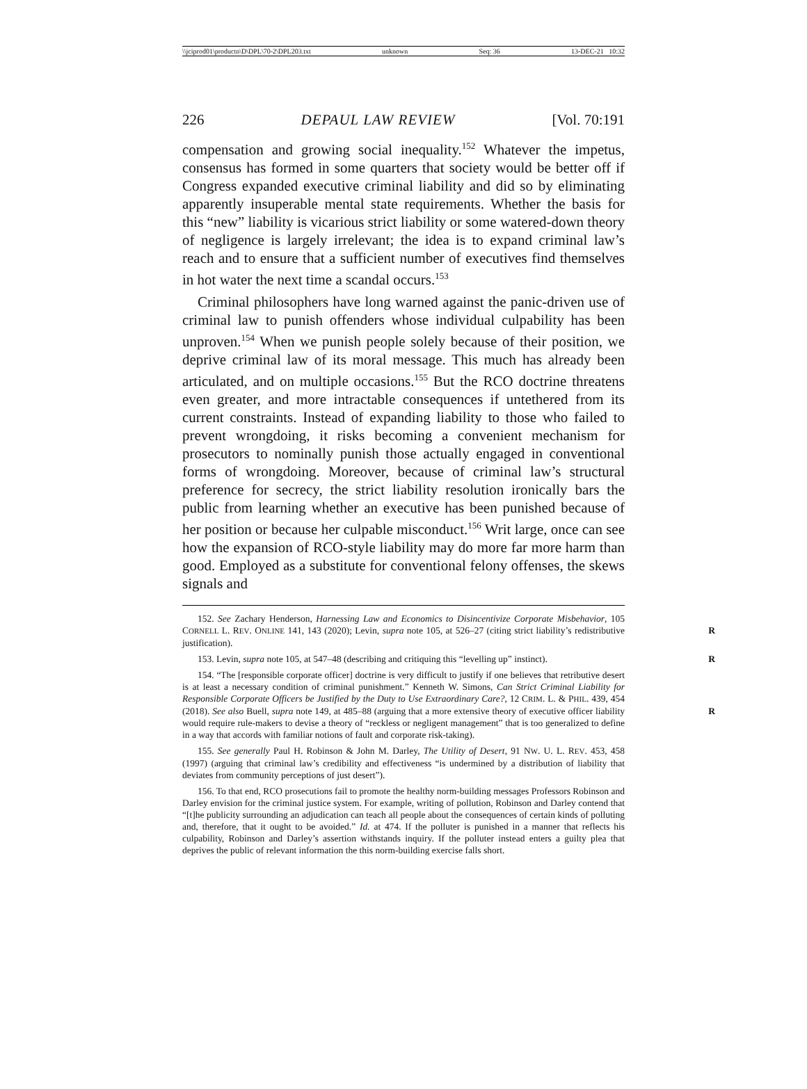\\jciprod01\productn\D\DPL\70-2\DPL203.txt unknown Seq: 36 13-DEC-21 10:32
226 DEPAUL LAW REVIEW [Vol. 70:191
compensation and growing social inequality.<sup>152</sup> Whatever the impetus, consensus has formed in some quarters that society would be better off if Congress expanded executive criminal liability and did so by eliminating apparently insuperable mental state requirements. Whether the basis for this “new” liability is vicarious strict liability or some watered-down theory of negligence is largely irrelevant; the idea is to expand criminal law’s reach and to ensure that a sufficient number of executives find themselves in hot water the next time a scandal occurs.<sup>153</sup>
Criminal philosophers have long warned against the panic-driven use of criminal law to punish offenders whose individual culpability has been unproven.<sup>154</sup> When we punish people solely because of their position, we deprive criminal law of its moral message. This much has already been articulated, and on multiple occasions.<sup>155</sup> But the RCO doctrine threatens even greater, and more intractable consequences if untethered from its current constraints. Instead of expanding liability to those who failed to prevent wrongdoing, it risks becoming a convenient mechanism for prosecutors to nominally punish those actually engaged in conventional forms of wrongdoing. Moreover, because of criminal law’s structural preference for secrecy, the strict liability resolution ironically bars the public from learning whether an executive has been punished because of her position or because her culpable misconduct.<sup>156</sup> Writ large, once can see how the expansion of RCO-style liability may do more far more harm than good. Employed as a substitute for conventional felony offenses, the skews signals and
152. See Zachary Henderson, Harnessing Law and Economics to Disincentivize Corporate Misbehavior, 105 CORNELL L. REV. ONLINE 141, 143 (2020); Levin, supra note 105, at 526–27 R (citing strict liability’s redistributive justification).
153. Levin, supra note 105, at 547–48 (describing and critiquing this “levelling up” instinct). R
154. “The [responsible corporate officer] doctrine is very difficult to justify if one believes that retributive desert is at least a necessary condition of criminal punishment.” Kenneth W. Simons, Can Strict Criminal Liability for Responsible Corporate Officers be Justified by the Duty to Use Extraordinary Care?, 12 CRIM. L. & PHIL. 439, 454 (2018). See also Buell, supra note 149, at R 485–88 (arguing that a more extensive theory of executive officer liability would require rule-makers to devise a theory of “reckless or negligent management” that is too generalized to define in a way that accords with familiar notions of fault and corporate risk-taking).
155. See generally Paul H. Robinson & John M. Darley, The Utility of Desert, 91 NW. U. L. REV. 453, 458 (1997) (arguing that criminal law’s credibility and effectiveness “is undermined by a distribution of liability that deviates from community perceptions of just desert”).
156. To that end, RCO prosecutions fail to promote the healthy norm-building messages Professors Robinson and Darley envision for the criminal justice system. For example, writing of pollution, Robinson and Darley contend that “[t]he publicity surrounding an adjudication can teach all people about the consequences of certain kinds of polluting and, therefore, that it ought to be avoided.” Id. at 474. If the polluter is punished in a manner that reflects his culpability, Robinson and Darley’s assertion withstands inquiry. If the polluter instead enters a guilty plea that deprives the public of relevant information the this norm-building exercise falls short.